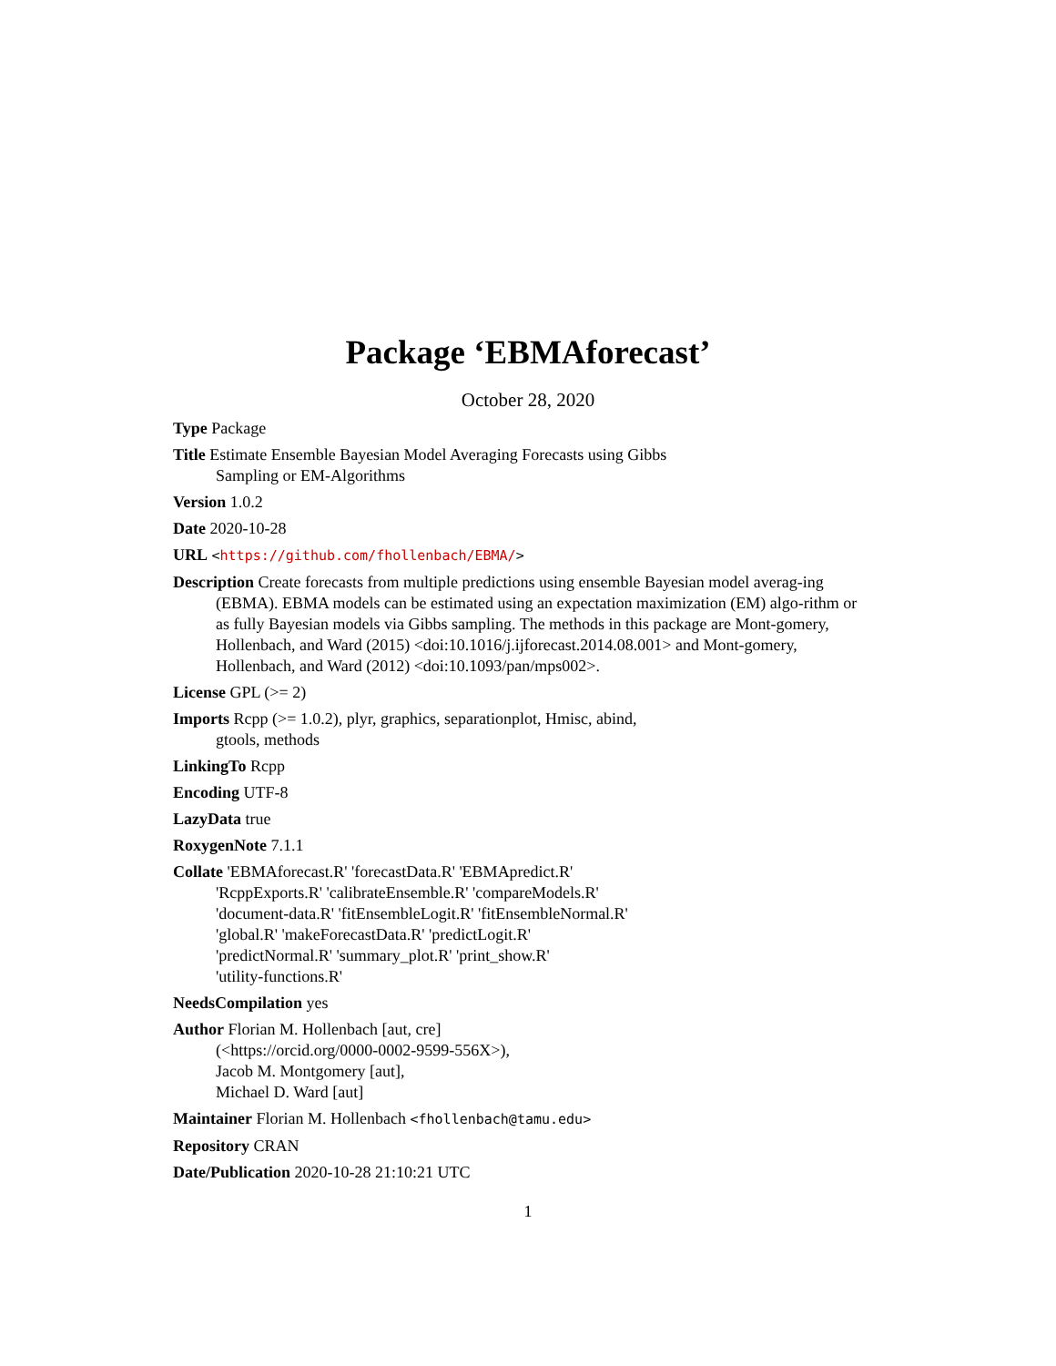Package ‘EBMAforecast’
October 28, 2020
Type Package
Title Estimate Ensemble Bayesian Model Averaging Forecasts using Gibbs
Sampling or EM-Algorithms
Version 1.0.2
Date 2020-10-28
URL <https://github.com/fhollenbach/EBMA/>
Description Create forecasts from multiple predictions using ensemble Bayesian model averag-ing (EBMA). EBMA models can be estimated using an expectation maximization (EM) algo-rithm or as fully Bayesian models via Gibbs sampling. The methods in this package are Mont-gomery, Hollenbach, and Ward (2015) <doi:10.1016/j.ijforecast.2014.08.001> and Mont-gomery, Hollenbach, and Ward (2012) <doi:10.1093/pan/mps002>.
License GPL (>= 2)
Imports Rcpp (>= 1.0.2), plyr, graphics, separationplot, Hmisc, abind,
gtools, methods
LinkingTo Rcpp
Encoding UTF-8
LazyData true
RoxygenNote 7.1.1
Collate 'EBMAforecast.R' 'forecastData.R' 'EBMApredict.R'
'RcppExports.R' 'calibrateEnsemble.R' 'compareModels.R'
'document-data.R' 'fitEnsembleLogit.R' 'fitEnsembleNormal.R'
'global.R' 'makeForecastData.R' 'predictLogit.R'
'predictNormal.R' 'summary_plot.R' 'print_show.R'
'utility-functions.R'
NeedsCompilation yes
Author Florian M. Hollenbach [aut, cre]
(<https://orcid.org/0000-0002-9599-556X>),
Jacob M. Montgomery [aut],
Michael D. Ward [aut]
Maintainer Florian M. Hollenbach <fhollenbach@tamu.edu>
Repository CRAN
Date/Publication 2020-10-28 21:10:21 UTC
1